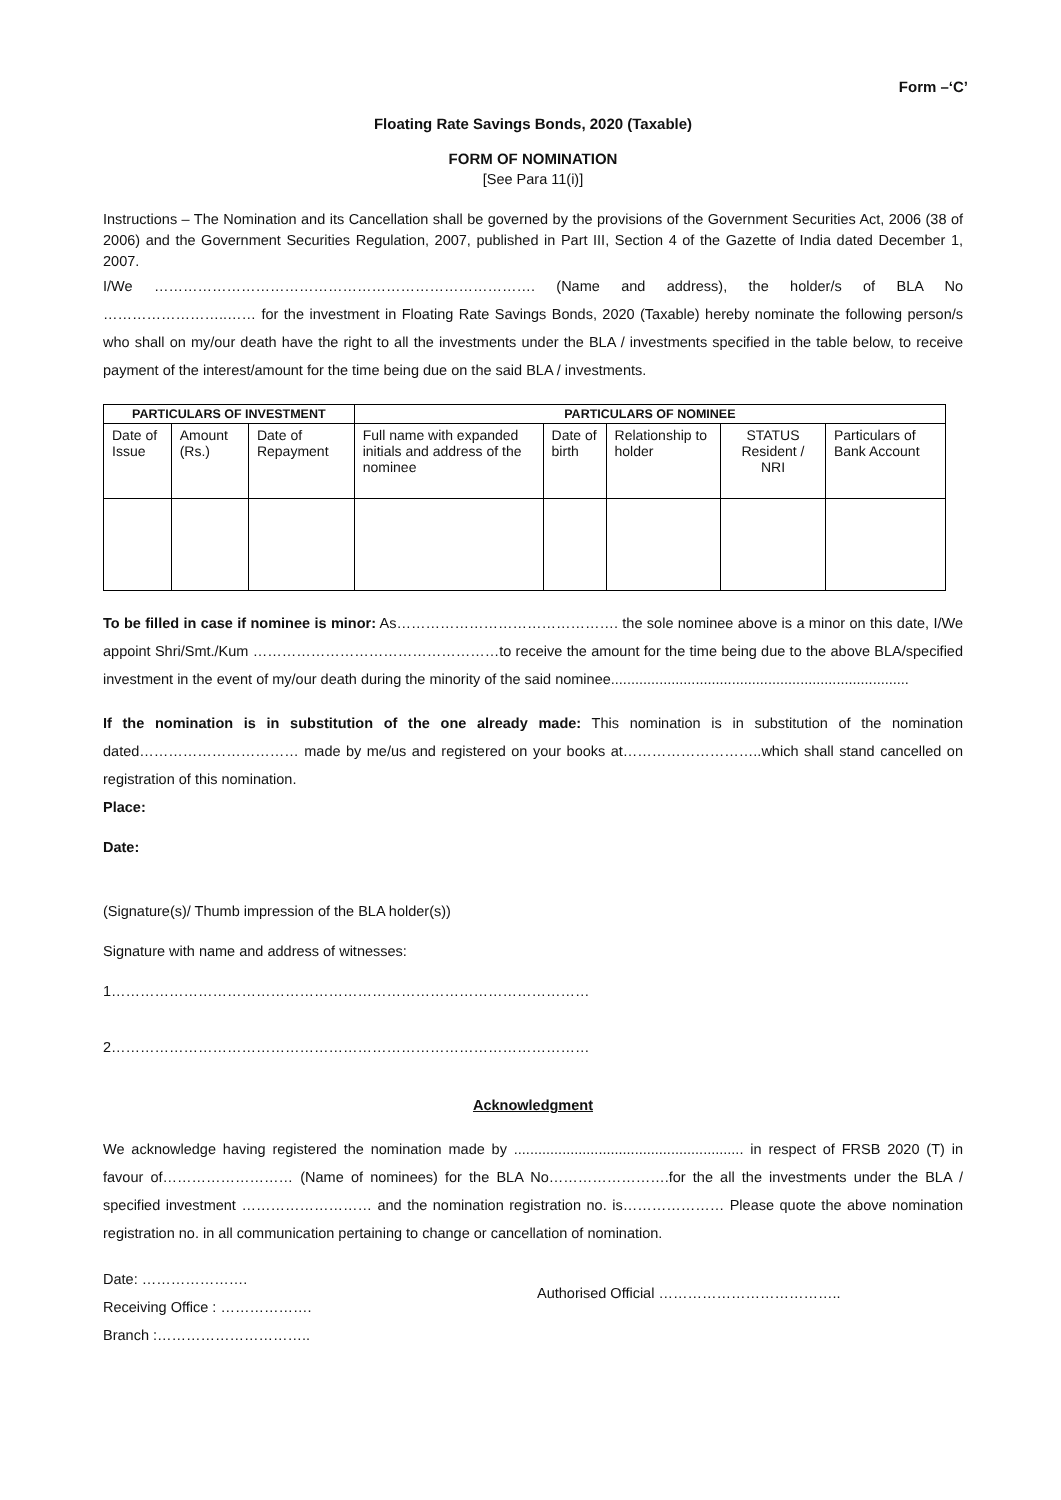Form –‘C’
Floating Rate Savings Bonds, 2020 (Taxable)
FORM OF NOMINATION
[See Para 11(i)]
Instructions – The Nomination and its Cancellation shall be governed by the provisions of the Government Securities Act, 2006 (38 of 2006) and the Government Securities Regulation, 2007, published in Part III, Section 4 of the Gazette of India dated December 1, 2007.
I/We ……………………………………………………………………. (Name and address), the holder/s of BLA No ……………………..…… for the investment in Floating Rate Savings Bonds, 2020 (Taxable) hereby nominate the following person/s who shall on my/our death have the right to all the investments under the BLA / investments specified in the table below, to receive payment of the interest/amount for the time being due on the said BLA / investments.
| PARTICULARS OF INVESTMENT | | | PARTICULARS OF NOMINEE | | | | |
| --- | --- | --- | --- | --- | --- | --- | --- |
| Date of Issue | Amount (Rs.) | Date of Repayment | Full name with expanded initials and address of the nominee | Date of birth | Relationship to holder | STATUS Resident / NRI | Particulars of Bank Account |
To be filled in case if nominee is minor: As………………………………………. the sole nominee above is a minor on this date, I/We appoint Shri/Smt./Kum ……………………………………………to receive the amount for the time being due to the above BLA/specified investment in the event of my/our death during the minority of the said nominee..........................................................................
If the nomination is in substitution of the one already made: This nomination is in substitution of the nomination dated…………………………… made by me/us and registered on your books at………………………..which shall stand cancelled on registration of this nomination.
Place:
Date:
(Signature(s)/ Thumb impression of the BLA holder(s))
Signature with name and address of witnesses:
1………………………………………………………………………………………
2………………………………………………………………………………………
Acknowledgment
We acknowledge having registered the nomination made by ......................................................... in respect of FRSB 2020 (T) in favour of……………………… (Name of nominees) for the BLA No…………………….for the all the investments under the BLA / specified investment ……………………… and the nomination registration no. is………………… Please quote the above nomination registration no. in all communication pertaining to change or cancellation of nomination.
Date: ………………….
Receiving Office : ……………….
Branch :…………………………..
Authorised Official ………………………………..